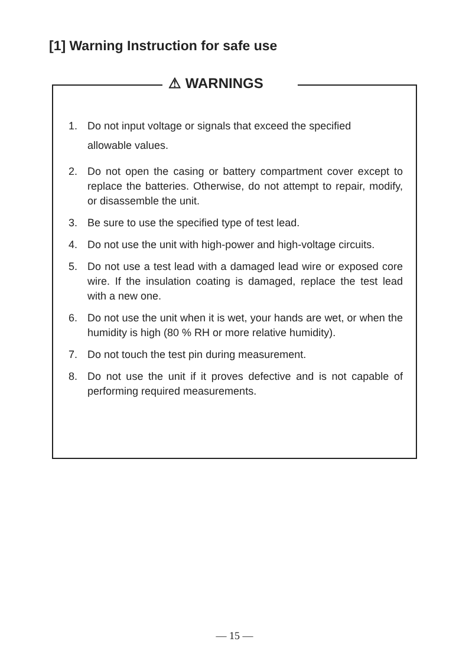[1] Warning Instruction for safe use
⚠ WARNINGS
1. Do not input voltage or signals that exceed the specified
allowable values.
2. Do not open the casing or battery compartment cover except to replace the batteries. Otherwise, do not attempt to repair, modify, or disassemble the unit.
3. Be sure to use the specified type of test lead.
4. Do not use the unit with high-power and high-voltage circuits.
5. Do not use a test lead with a damaged lead wire or exposed core wire. If the insulation coating is damaged, replace the test lead with a new one.
6. Do not use the unit when it is wet, your hands are wet, or when the humidity is high (80 % RH or more relative humidity).
7. Do not touch the test pin during measurement.
8. Do not use the unit if it proves defective and is not capable of performing required measurements.
— 15 —